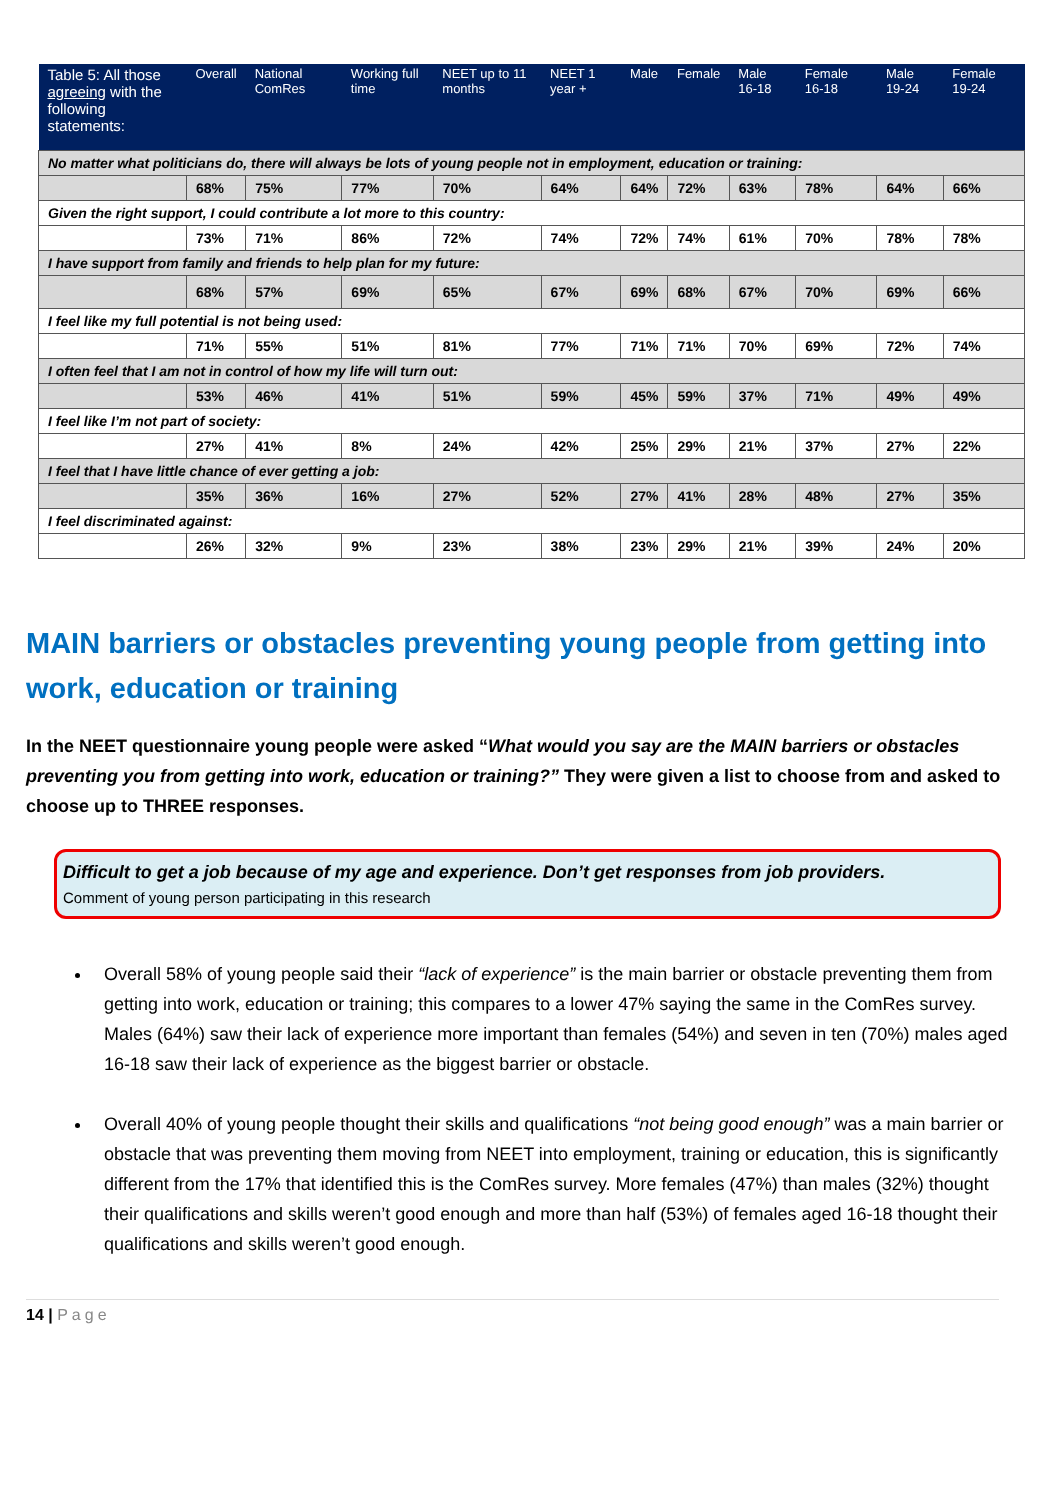| Table 5: All those agreeing with the following statements: | Overall | National ComRes | Working full time | NEET up to 11 months | NEET 1 year + | Male | Female | Male 16-18 | Female 16-18 | Male 19-24 | Female 19-24 |
| --- | --- | --- | --- | --- | --- | --- | --- | --- | --- | --- | --- |
| No matter what politicians do, there will always be lots of young people not in employment, education or training: | | | | | | | | | | | |
| | 68% | 75% | 77% | 70% | 64% | 64% | 72% | 63% | 78% | 64% | 66% |
| Given the right support, I could contribute a lot more to this country: | | | | | | | | | | | |
| | 73% | 71% | 86% | 72% | 74% | 72% | 74% | 61% | 70% | 78% | 78% |
| I have support from family and friends to help plan for my future: | | | | | | | | | | | |
| | 68% | 57% | 69% | 65% | 67% | 69% | 68% | 67% | 70% | 69% | 66% |
| I feel like my full potential is not being used: | | | | | | | | | | | |
| | 71% | 55% | 51% | 81% | 77% | 71% | 71% | 70% | 69% | 72% | 74% |
| I often feel that I am not in control of how my life will turn out: | | | | | | | | | | | |
| | 53% | 46% | 41% | 51% | 59% | 45% | 59% | 37% | 71% | 49% | 49% |
| I feel like I’m not part of society: | | | | | | | | | | | |
| | 27% | 41% | 8% | 24% | 42% | 25% | 29% | 21% | 37% | 27% | 22% |
| I feel that I have little chance of ever getting a job: | | | | | | | | | | | |
| | 35% | 36% | 16% | 27% | 52% | 27% | 41% | 28% | 48% | 27% | 35% |
| I feel discriminated against: | | | | | | | | | | | |
| | 26% | 32% | 9% | 23% | 38% | 23% | 29% | 21% | 39% | 24% | 20% |
MAIN barriers or obstacles preventing young people from getting into work, education or training
In the NEET questionnaire young people were asked “What would you say are the MAIN barriers or obstacles preventing you from getting into work, education or training?” They were given a list to choose from and asked to choose up to THREE responses.
Difficult to get a job because of my age and experience. Don’t get responses from job providers.
Comment of young person participating in this research
Overall 58% of young people said their “lack of experience” is the main barrier or obstacle preventing them from getting into work, education or training; this compares to a lower 47% saying the same in the ComRes survey. Males (64%) saw their lack of experience more important than females (54%) and seven in ten (70%) males aged 16-18 saw their lack of experience as the biggest barrier or obstacle.
Overall 40% of young people thought their skills and qualifications “not being good enough” was a main barrier or obstacle that was preventing them moving from NEET into employment, training or education, this is significantly different from the 17% that identified this is the ComRes survey. More females (47%) than males (32%) thought their qualifications and skills weren’t good enough and more than half (53%) of females aged 16-18 thought their qualifications and skills weren’t good enough.
14 | Page